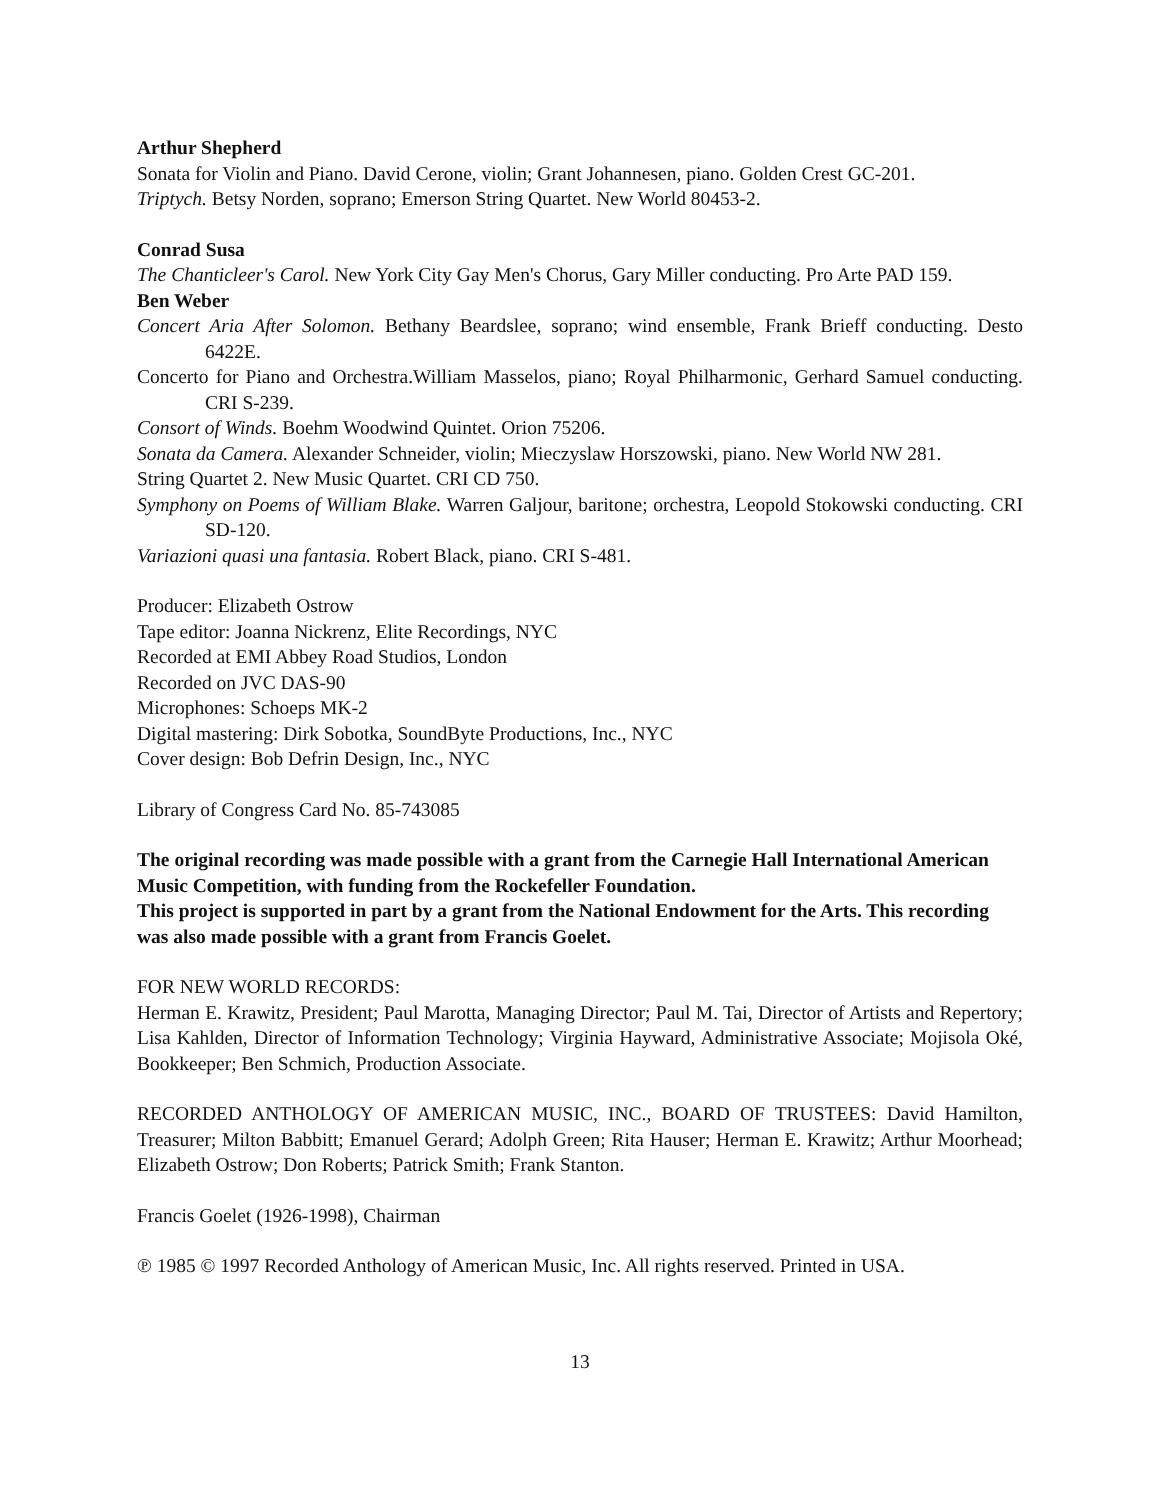Arthur Shepherd
Sonata for Violin and Piano. David Cerone, violin; Grant Johannesen, piano. Golden Crest GC-201.
Triptych. Betsy Norden, soprano; Emerson String Quartet. New World 80453-2.
Conrad Susa
The Chanticleer's Carol. New York City Gay Men's Chorus, Gary Miller conducting. Pro Arte PAD 159.
Ben Weber
Concert Aria After Solomon. Bethany Beardslee, soprano; wind ensemble, Frank Brieff conducting. Desto 6422E.
Concerto for Piano and Orchestra.William Masselos, piano; Royal Philharmonic, Gerhard Samuel conducting. CRI S-239.
Consort of Winds. Boehm Woodwind Quintet. Orion 75206.
Sonata da Camera. Alexander Schneider, violin; Mieczyslaw Horszowski, piano. New World NW 281.
String Quartet 2. New Music Quartet. CRI CD 750.
Symphony on Poems of William Blake. Warren Galjour, baritone; orchestra, Leopold Stokowski conducting. CRI SD-120.
Variazioni quasi una fantasia. Robert Black, piano. CRI S-481.
Producer: Elizabeth Ostrow
Tape editor: Joanna Nickrenz, Elite Recordings, NYC
Recorded at EMI Abbey Road Studios, London
Recorded on JVC DAS-90
Microphones: Schoeps MK-2
Digital mastering: Dirk Sobotka, SoundByte Productions, Inc., NYC
Cover design: Bob Defrin Design, Inc., NYC
Library of Congress Card No. 85-743085
The original recording was made possible with a grant from the Carnegie Hall International American Music Competition, with funding from the Rockefeller Foundation.
This project is supported in part by a grant from the National Endowment for the Arts. This recording was also made possible with a grant from Francis Goelet.
FOR NEW WORLD RECORDS:
Herman E. Krawitz, President; Paul Marotta, Managing Director; Paul M. Tai, Director of Artists and Repertory; Lisa Kahlden, Director of Information Technology; Virginia Hayward, Administrative Associate; Mojisola Oké, Bookkeeper; Ben Schmich, Production Associate.
RECORDED ANTHOLOGY OF AMERICAN MUSIC, INC., BOARD OF TRUSTEES: David Hamilton, Treasurer; Milton Babbitt; Emanuel Gerard; Adolph Green; Rita Hauser; Herman E. Krawitz; Arthur Moorhead; Elizabeth Ostrow; Don Roberts; Patrick Smith; Frank Stanton.
Francis Goelet (1926-1998), Chairman
℗ 1985 © 1997 Recorded Anthology of American Music, Inc. All rights reserved. Printed in USA.
13